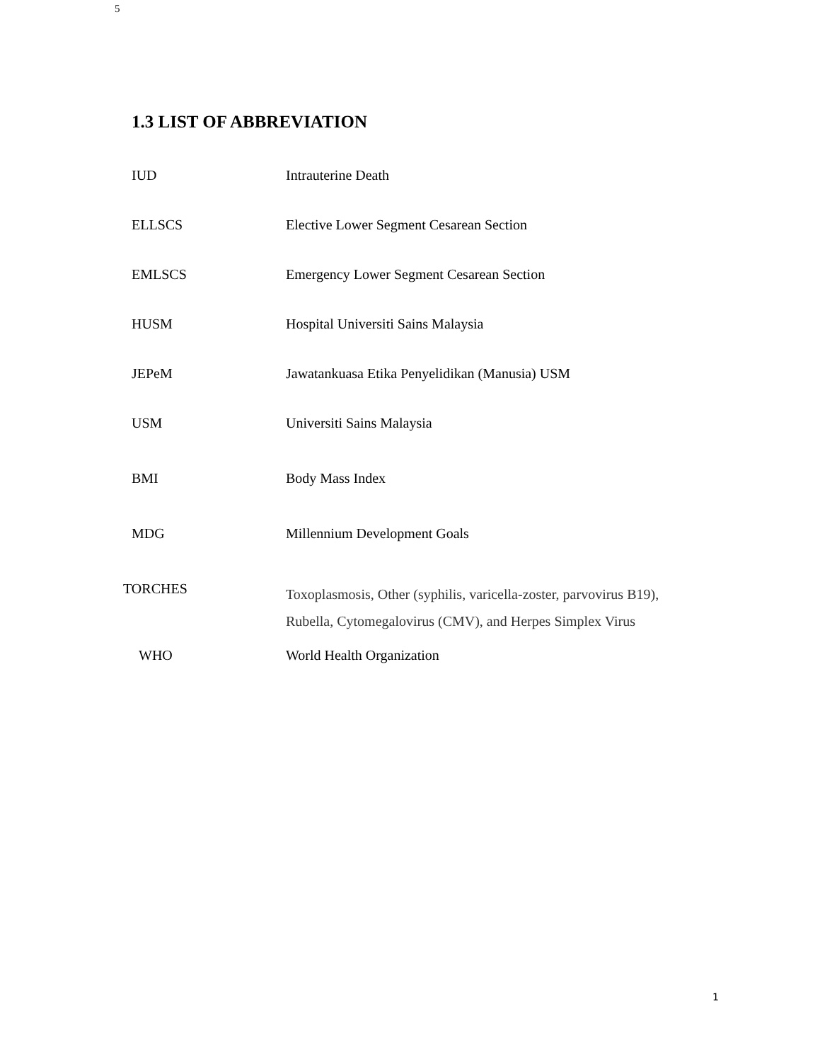5
1.3 LIST OF ABBREVIATION
| IUD | Intrauterine Death |
| ELLSCS | Elective Lower Segment Cesarean Section |
| EMLSCS | Emergency Lower Segment Cesarean Section |
| HUSM | Hospital Universiti Sains Malaysia |
| JEPeM | Jawatankuasa Etika Penyelidikan (Manusia) USM |
| USM | Universiti Sains Malaysia |
| BMI | Body Mass Index |
| MDG | Millennium Development Goals |
| TORCHES | Toxoplasmosis, Other (syphilis, varicella-zoster, parvovirus B19), Rubella, Cytomegalovirus (CMV), and Herpes Simplex Virus |
| WHO | World Health Organization |
1